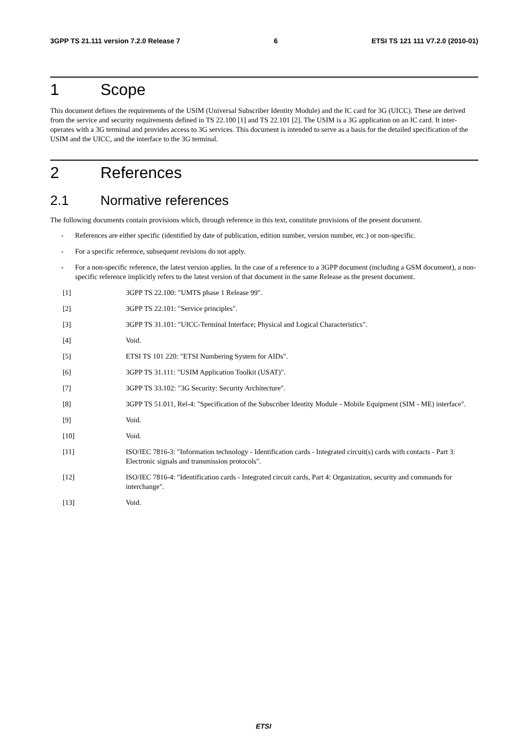3GPP TS 21.111 version 7.2.0 Release 7 6 ETSI TS 121 111 V7.2.0 (2010-01)
1 Scope
This document defines the requirements of the USIM (Universal Subscriber Identity Module) and the IC card for 3G (UICC). These are derived from the service and security requirements defined in TS 22.100 [1] and TS 22.101 [2]. The USIM is a 3G application on an IC card. It inter-operates with a 3G terminal and provides access to 3G services. This document is intended to serve as a basis for the detailed specification of the USIM and the UICC, and the interface to the 3G terminal.
2 References
2.1 Normative references
The following documents contain provisions which, through reference in this text, constitute provisions of the present document.
- References are either specific (identified by date of publication, edition number, version number, etc.) or non-specific.
- For a specific reference, subsequent revisions do not apply.
- For a non-specific reference, the latest version applies. In the case of a reference to a 3GPP document (including a GSM document), a non-specific reference implicitly refers to the latest version of that document in the same Release as the present document.
[1] 3GPP TS 22.100: "UMTS phase 1 Release 99".
[2] 3GPP TS 22.101: "Service principles".
[3] 3GPP TS 31.101: "UICC-Terminal Interface; Physical and Logical Characteristics".
[4] Void.
[5] ETSI TS 101 220: "ETSI Numbering System for AIDs".
[6] 3GPP TS 31.111: "USIM Application Toolkit (USAT)".
[7] 3GPP TS 33.102: "3G Security: Security Architecture".
[8] 3GPP TS 51.011, Rel-4: "Specification of the Subscriber Identity Module - Mobile Equipment (SIM - ME) interface".
[9] Void.
[10] Void.
[11] ISO/IEC 7816-3: "Information technology - Identification cards - Integrated circuit(s) cards with contacts - Part 3: Electronic signals and transmission protocols".
[12] ISO/IEC 7816-4: "Identification cards - Integrated circuit cards, Part 4: Organization, security and commands for interchange".
[13] Void.
ETSI